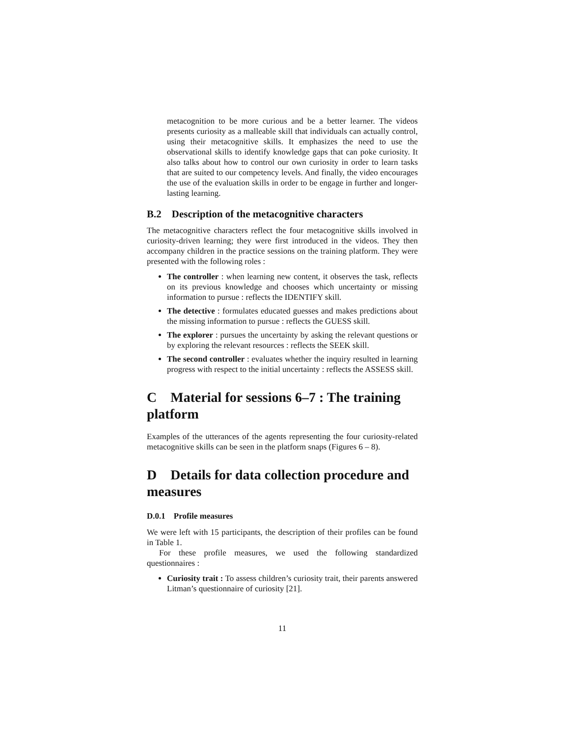metacognition to be more curious and be a better learner. The videos presents curiosity as a malleable skill that individuals can actually control, using their metacognitive skills. It emphasizes the need to use the observational skills to identify knowledge gaps that can poke curiosity. It also talks about how to control our own curiosity in order to learn tasks that are suited to our competency levels. And finally, the video encourages the use of the evaluation skills in order to be engage in further and longer-lasting learning.
B.2 Description of the metacognitive characters
The metacognitive characters reflect the four metacognitive skills involved in curiosity-driven learning; they were first introduced in the videos. They then accompany children in the practice sessions on the training platform. They were presented with the following roles :
The controller : when learning new content, it observes the task, reflects on its previous knowledge and chooses which uncertainty or missing information to pursue : reflects the IDENTIFY skill.
The detective : formulates educated guesses and makes predictions about the missing information to pursue : reflects the GUESS skill.
The explorer : pursues the uncertainty by asking the relevant questions or by exploring the relevant resources : reflects the SEEK skill.
The second controller : evaluates whether the inquiry resulted in learning progress with respect to the initial uncertainty : reflects the ASSESS skill.
C Material for sessions 6–7 : The training platform
Examples of the utterances of the agents representing the four curiosity-related metacognitive skills can be seen in the platform snaps (Figures 6 – 8).
D Details for data collection procedure and measures
D.0.1 Profile measures
We were left with 15 participants, the description of their profiles can be found in Table 1.
For these profile measures, we used the following standardized questionnaires :
Curiosity trait : To assess children’s curiosity trait, their parents answered Litman’s questionnaire of curiosity [21].
11